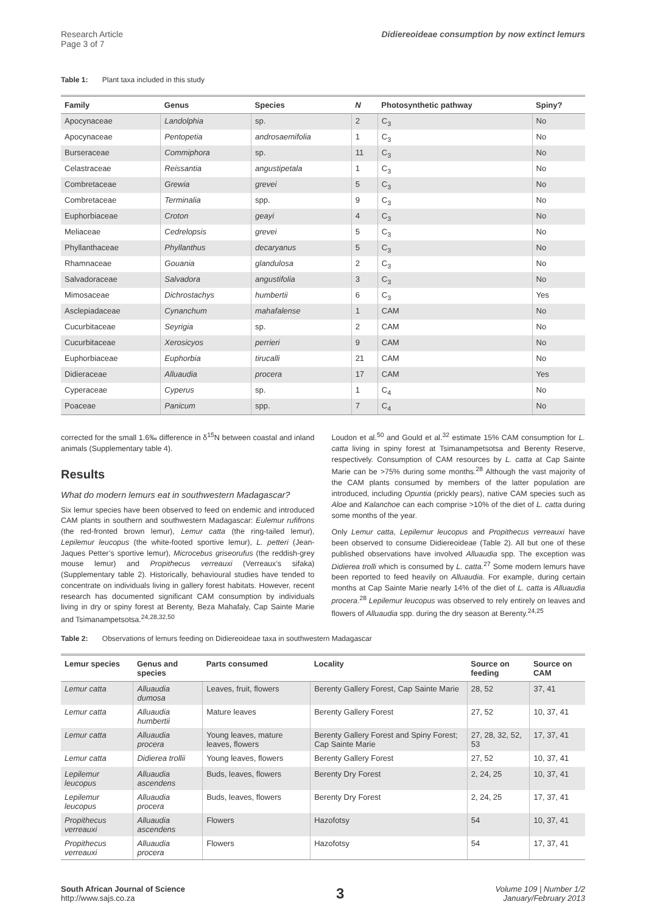Research Article
Page 3 of 7
Didiereoideae consumption by now extinct lemurs
Table 1: Plant taxa included in this study
| Family | Genus | Species | N | Photosynthetic pathway | Spiny? |
| --- | --- | --- | --- | --- | --- |
| Apocynaceae | Landolphia | sp. | 2 | C<sub>3</sub> | No |
| Apocynaceae | Pentopetia | androsaemifolia | 1 | C<sub>3</sub> | No |
| Burseraceae | Commiphora | sp. | 11 | C<sub>3</sub> | No |
| Celastraceae | Reissantia | angustipetala | 1 | C<sub>3</sub> | No |
| Combretaceae | Grewia | grevei | 5 | C<sub>3</sub> | No |
| Combretaceae | Terminalia | spp. | 9 | C<sub>3</sub> | No |
| Euphorbiaceae | Croton | geayi | 4 | C<sub>3</sub> | No |
| Meliaceae | Cedrelopsis | grevei | 5 | C<sub>3</sub> | No |
| Phyllanthaceae | Phyllanthus | decaryanus | 5 | C<sub>3</sub> | No |
| Rhamnaceae | Gouania | glandulosa | 2 | C<sub>3</sub> | No |
| Salvadoraceae | Salvadora | angustifolia | 3 | C<sub>3</sub> | No |
| Mimosaceae | Dichrostachys | humbertii | 6 | C<sub>3</sub> | Yes |
| Asclepiadaceae | Cynanchum | mahafalense | 1 | CAM | No |
| Cucurbitaceae | Seyrigia | sp. | 2 | CAM | No |
| Cucurbitaceae | Xerosicyos | perrieri | 9 | CAM | No |
| Euphorbiaceae | Euphorbia | tirucalli | 21 | CAM | No |
| Didieraceae | Alluaudia | procera | 17 | CAM | Yes |
| Cyperaceae | Cyperus | sp. | 1 | C<sub>4</sub> | No |
| Poaceae | Panicum | spp. | 7 | C<sub>4</sub> | No |
corrected for the small 1.6‰ difference in δ<sup>15</sup>N between coastal and inland animals (Supplementary table 4).
Results
What do modern lemurs eat in southwestern Madagascar?
Six lemur species have been observed to feed on endemic and introduced CAM plants in southern and southwestern Madagascar: Eulemur rufifrons (the red-fronted brown lemur), Lemur catta (the ring-tailed lemur), Lepilemur leucopus (the white-footed sportive lemur), L. petteri (Jean-Jaques Petter’s sportive lemur), Microcebus griseorufus (the reddish-grey mouse lemur) and Propithecus verreauxi (Verreaux’s sifaka) (Supplementary table 2). Historically, behavioural studies have tended to concentrate on individuals living in gallery forest habitats. However, recent research has documented significant CAM consumption by individuals living in dry or spiny forest at Berenty, Beza Mahafaly, Cap Sainte Marie and Tsimanampetsotsa.<sup>24,28,32,50</sup>
Loudon et al.<sup>50</sup> and Gould et al.<sup>32</sup> estimate 15% CAM consumption for L. catta living in spiny forest at Tsimanampetsotsa and Berenty Reserve, respectively. Consumption of CAM resources by L. catta at Cap Sainte Marie can be >75% during some months.<sup>28</sup> Although the vast majority of the CAM plants consumed by members of the latter population are introduced, including Opuntia (prickly pears), native CAM species such as Aloe and Kalanchoe can each comprise >10% of the diet of L. catta during some months of the year.
Only Lemur catta, Lepilemur leucopus and Propithecus verreauxi have been observed to consume Didiereoideae (Table 2). All but one of these published observations have involved Alluaudia spp. The exception was Didierea trolli which is consumed by L. catta.<sup>27</sup> Some modern lemurs have been reported to feed heavily on Alluaudia. For example, during certain months at Cap Sainte Marie nearly 14% of the diet of L. catta is Alluaudia procera.<sup>28</sup> Lepilemur leucopus was observed to rely entirely on leaves and flowers of Alluaudia spp. during the dry season at Berenty.<sup>24,25</sup>
Table 2: Observations of lemurs feeding on Didiereoideae taxa in southwestern Madagascar
| Lemur species | Genus and species | Parts consumed | Locality | Source on feeding | Source on CAM |
| --- | --- | --- | --- | --- | --- |
| Lemur catta | Alluaudia dumosa | Leaves, fruit, flowers | Berenty Gallery Forest, Cap Sainte Marie | 28, 52 | 37, 41 |
| Lemur catta | Alluaudia humbertii | Mature leaves | Berenty Gallery Forest | 27, 52 | 10, 37, 41 |
| Lemur catta | Alluaudia procera | Young leaves, mature leaves, flowers | Berenty Gallery Forest and Spiny Forest; Cap Sainte Marie | 27, 28, 32, 52, 53 | 17, 37, 41 |
| Lemur catta | Didierea trollii | Young leaves, flowers | Berenty Gallery Forest | 27, 52 | 10, 37, 41 |
| Lepilemur leucopus | Alluaudia ascendens | Buds, leaves, flowers | Berenty Dry Forest | 2, 24, 25 | 10, 37, 41 |
| Lepilemur leucopus | Alluaudia procera | Buds, leaves, flowers | Berenty Dry Forest | 2, 24, 25 | 17, 37, 41 |
| Propithecus verreauxi | Alluaudia ascendens | Flowers | Hazofotsy | 54 | 10, 37, 41 |
| Propithecus verreauxi | Alluaudia procera | Flowers | Hazofotsy | 54 | 17, 37, 41 |
South African Journal of Science
http://www.sajs.co.za
3
Volume 109 | Number 1/2
January/February 2013